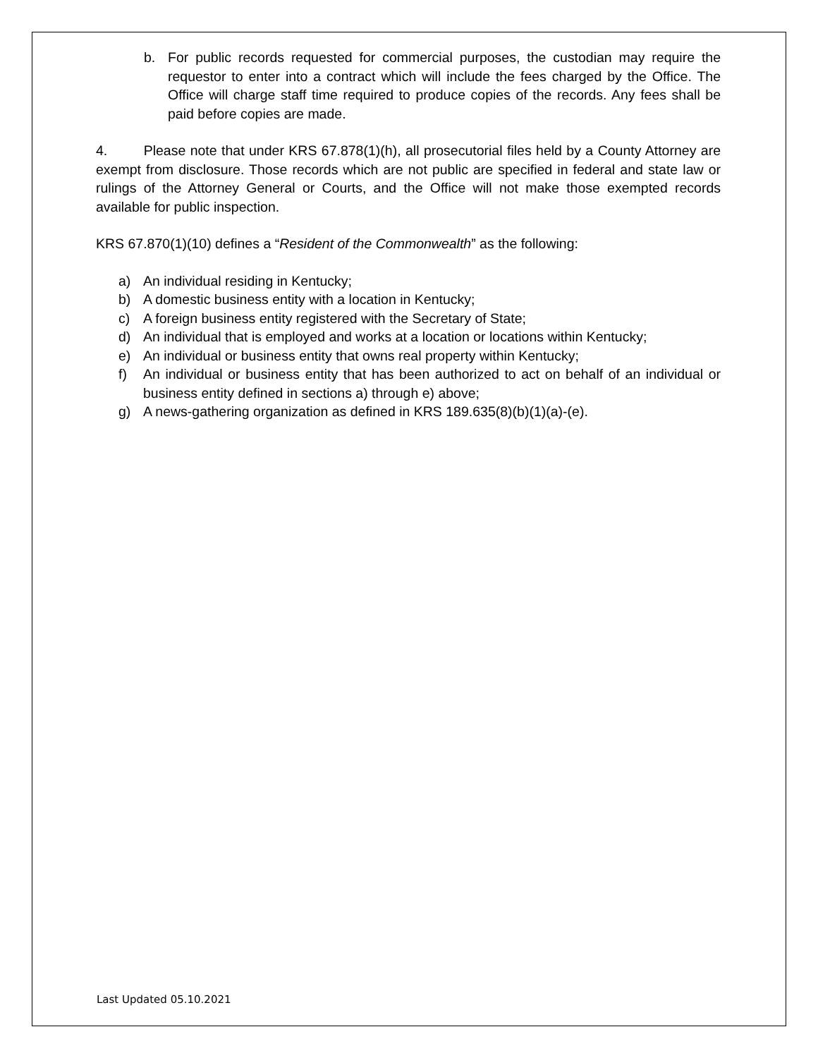b. For public records requested for commercial purposes, the custodian may require the requestor to enter into a contract which will include the fees charged by the Office. The Office will charge staff time required to produce copies of the records. Any fees shall be paid before copies are made.
4. Please note that under KRS 67.878(1)(h), all prosecutorial files held by a County Attorney are exempt from disclosure. Those records which are not public are specified in federal and state law or rulings of the Attorney General or Courts, and the Office will not make those exempted records available for public inspection.
KRS 67.870(1)(10) defines a “Resident of the Commonwealth” as the following:
a) An individual residing in Kentucky;
b) A domestic business entity with a location in Kentucky;
c) A foreign business entity registered with the Secretary of State;
d) An individual that is employed and works at a location or locations within Kentucky;
e) An individual or business entity that owns real property within Kentucky;
f) An individual or business entity that has been authorized to act on behalf of an individual or business entity defined in sections a) through e) above;
g) A news-gathering organization as defined in KRS 189.635(8)(b)(1)(a)-(e).
Last Updated 05.10.2021